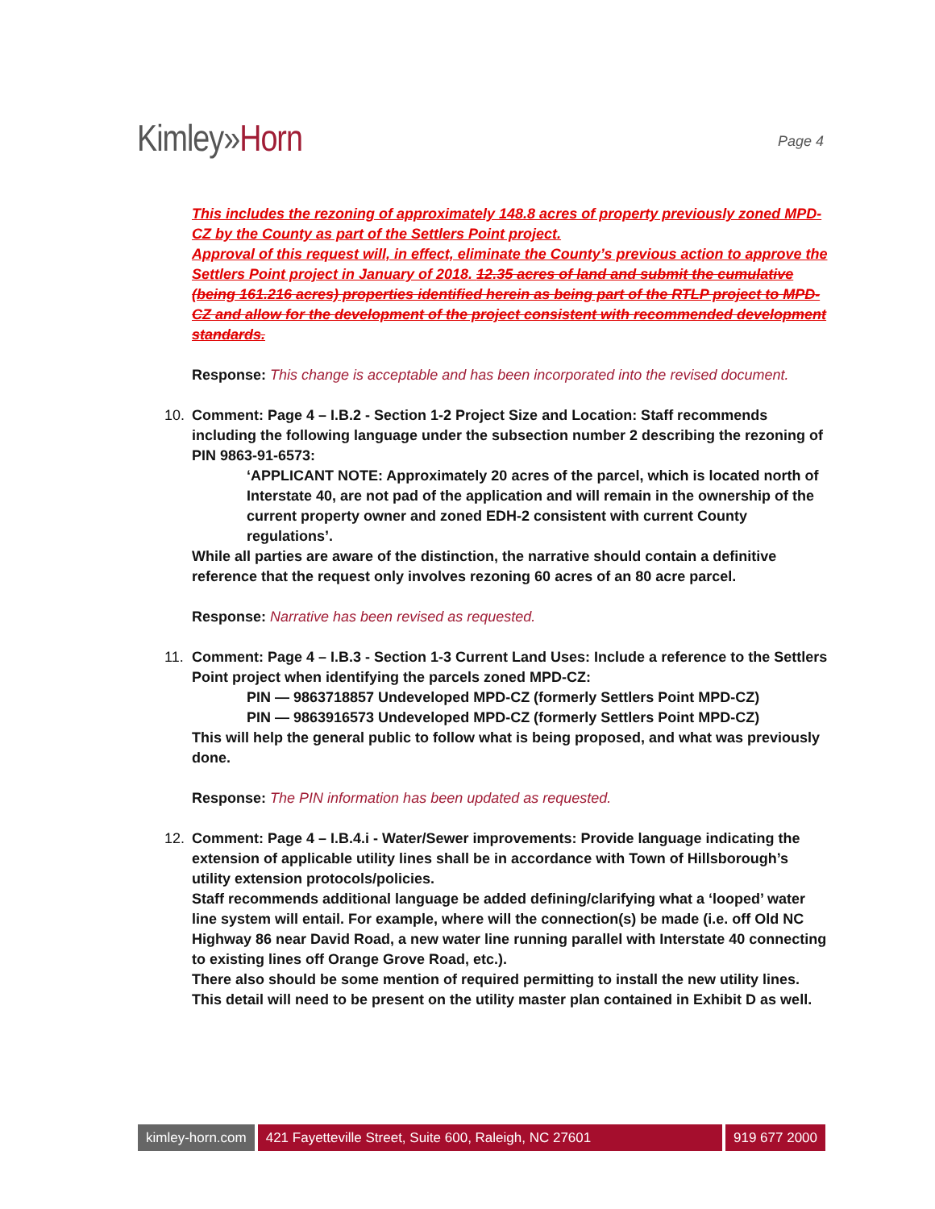Kimley»Horn
Page 4
This includes the rezoning of approximately 148.8 acres of property previously zoned MPD-CZ by the County as part of the Settlers Point project.
Approval of this request will, in effect, eliminate the County’s previous action to approve the Settlers Point project in January of 2018. 12.35 acres of land and submit the cumulative (being 161.216 acres) properties identified herein as being part of the RTLP project to MPD-CZ and allow for the development of the project consistent with recommended development standards.
Response: This change is acceptable and has been incorporated into the revised document.
10. Comment: Page 4 – I.B.2 - Section 1-2 Project Size and Location: Staff recommends including the following language under the subsection number 2 describing the rezoning of PIN 9863-91-6573:
‘APPLICANT NOTE: Approximately 20 acres of the parcel, which is located north of Interstate 40, are not pad of the application and will remain in the ownership of the current property owner and zoned EDH-2 consistent with current County regulations’.
While all parties are aware of the distinction, the narrative should contain a definitive reference that the request only involves rezoning 60 acres of an 80 acre parcel.
Response: Narrative has been revised as requested.
11. Comment: Page 4 – I.B.3 - Section 1-3 Current Land Uses: Include a reference to the Settlers Point project when identifying the parcels zoned MPD-CZ:
PIN — 9863718857 Undeveloped MPD-CZ (formerly Settlers Point MPD-CZ)
PIN — 9863916573 Undeveloped MPD-CZ (formerly Settlers Point MPD-CZ)
This will help the general public to follow what is being proposed, and what was previously done.
Response: The PIN information has been updated as requested.
12. Comment: Page 4 – I.B.4.i - Water/Sewer improvements: Provide language indicating the extension of applicable utility lines shall be in accordance with Town of Hillsborough’s utility extension protocols/policies.
Staff recommends additional language be added defining/clarifying what a ‘looped’ water line system will entail. For example, where will the connection(s) be made (i.e. off Old NC Highway 86 near David Road, a new water line running parallel with Interstate 40 connecting to existing lines off Orange Grove Road, etc.).
There also should be some mention of required permitting to install the new utility lines.
This detail will need to be present on the utility master plan contained in Exhibit D as well.
kimley-horn.com 421 Fayetteville Street, Suite 600, Raleigh, NC 27601
919 677 2000